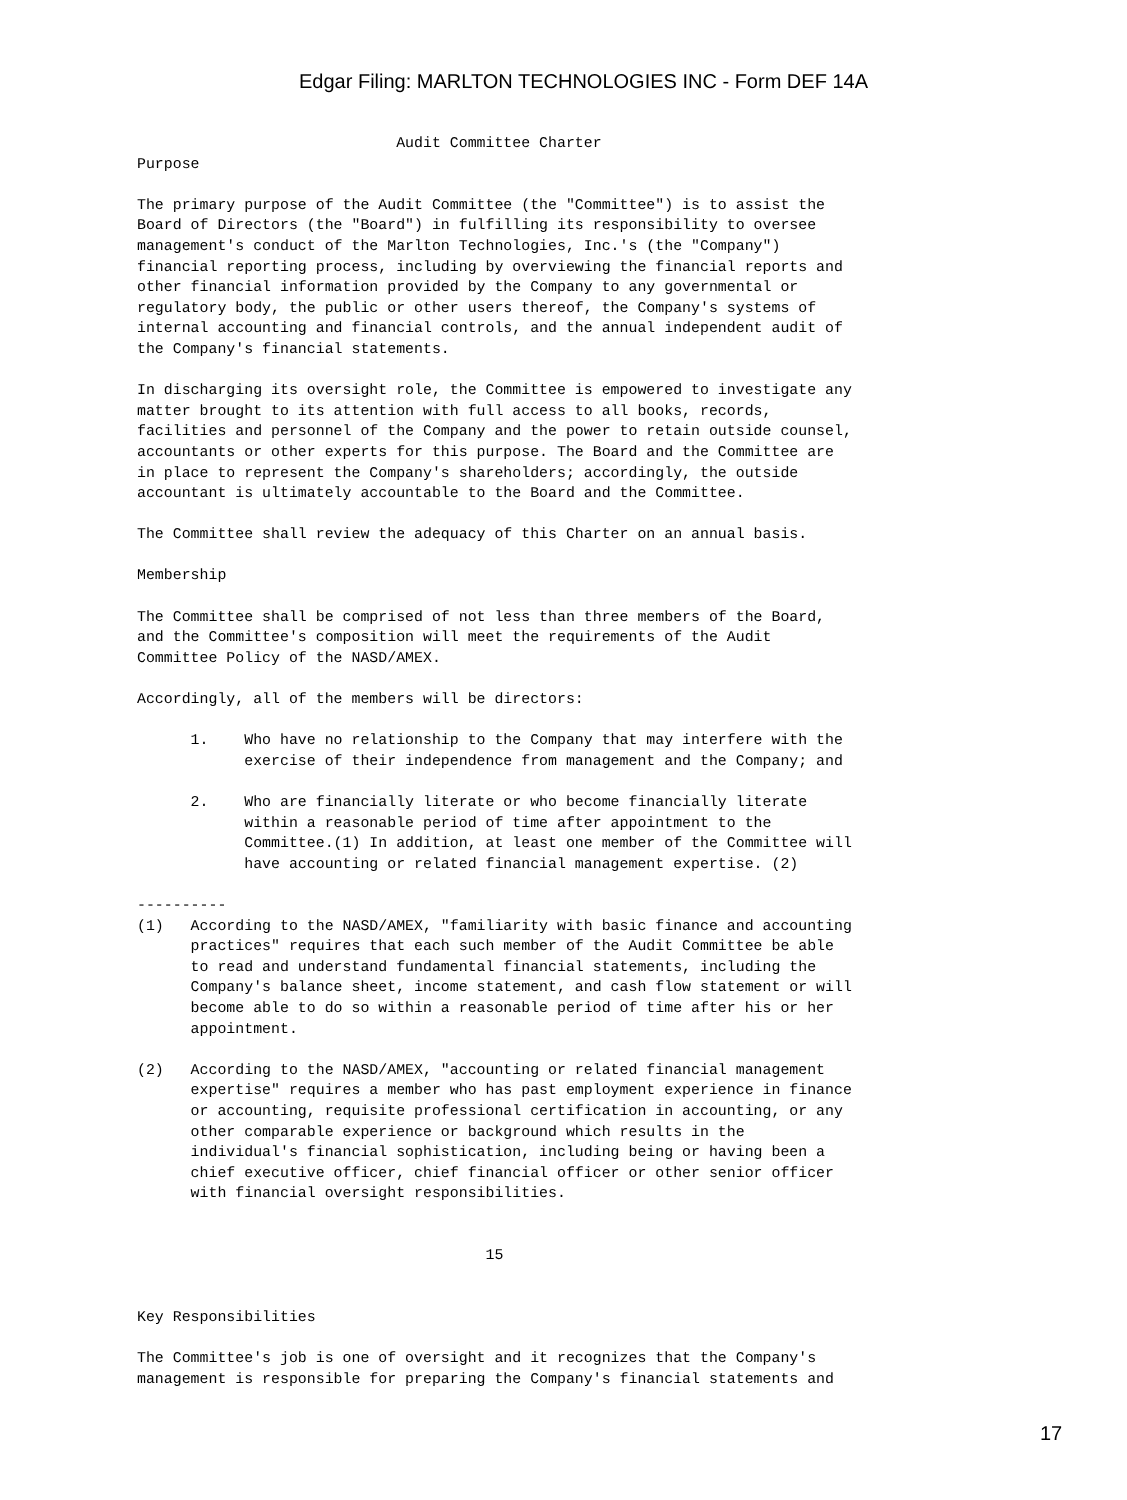Edgar Filing: MARLTON TECHNOLOGIES INC - Form DEF 14A
                             Audit Committee Charter
Purpose

The primary purpose of the Audit Committee (the "Committee") is to assist the
Board of Directors (the "Board") in fulfilling its responsibility to oversee
management's conduct of the Marlton Technologies, Inc.'s (the "Company")
financial reporting process, including by overviewing the financial reports and
other financial information provided by the Company to any governmental or
regulatory body, the public or other users thereof, the Company's systems of
internal accounting and financial controls, and the annual independent audit of
the Company's financial statements.

In discharging its oversight role, the Committee is empowered to investigate any
matter brought to its attention with full access to all books, records,
facilities and personnel of the Company and the power to retain outside counsel,
accountants or other experts for this purpose. The Board and the Committee are
in place to represent the Company's shareholders; accordingly, the outside
accountant is ultimately accountable to the Board and the Committee.

The Committee shall review the adequacy of this Charter on an annual basis.

Membership

The Committee shall be comprised of not less than three members of the Board,
and the Committee's composition will meet the requirements of the Audit
Committee Policy of the NASD/AMEX.

Accordingly, all of the members will be directors:

      1.    Who have no relationship to the Company that may interfere with the
            exercise of their independence from management and the Company; and

      2.    Who are financially literate or who become financially literate
            within a reasonable period of time after appointment to the
            Committee.(1) In addition, at least one member of the Committee will
            have accounting or related financial management expertise. (2)

----------
(1)   According to the NASD/AMEX, "familiarity with basic finance and accounting
      practices" requires that each such member of the Audit Committee be able
      to read and understand fundamental financial statements, including the
      Company's balance sheet, income statement, and cash flow statement or will
      become able to do so within a reasonable period of time after his or her
      appointment.

(2)   According to the NASD/AMEX, "accounting or related financial management
      expertise" requires a member who has past employment experience in finance
      or accounting, requisite professional certification in accounting, or any
      other comparable experience or background which results in the
      individual's financial sophistication, including being or having been a
      chief executive officer, chief financial officer or other senior officer
      with financial oversight responsibilities.


                                       15


Key Responsibilities

The Committee's job is one of oversight and it recognizes that the Company's
management is responsible for preparing the Company's financial statements and
17